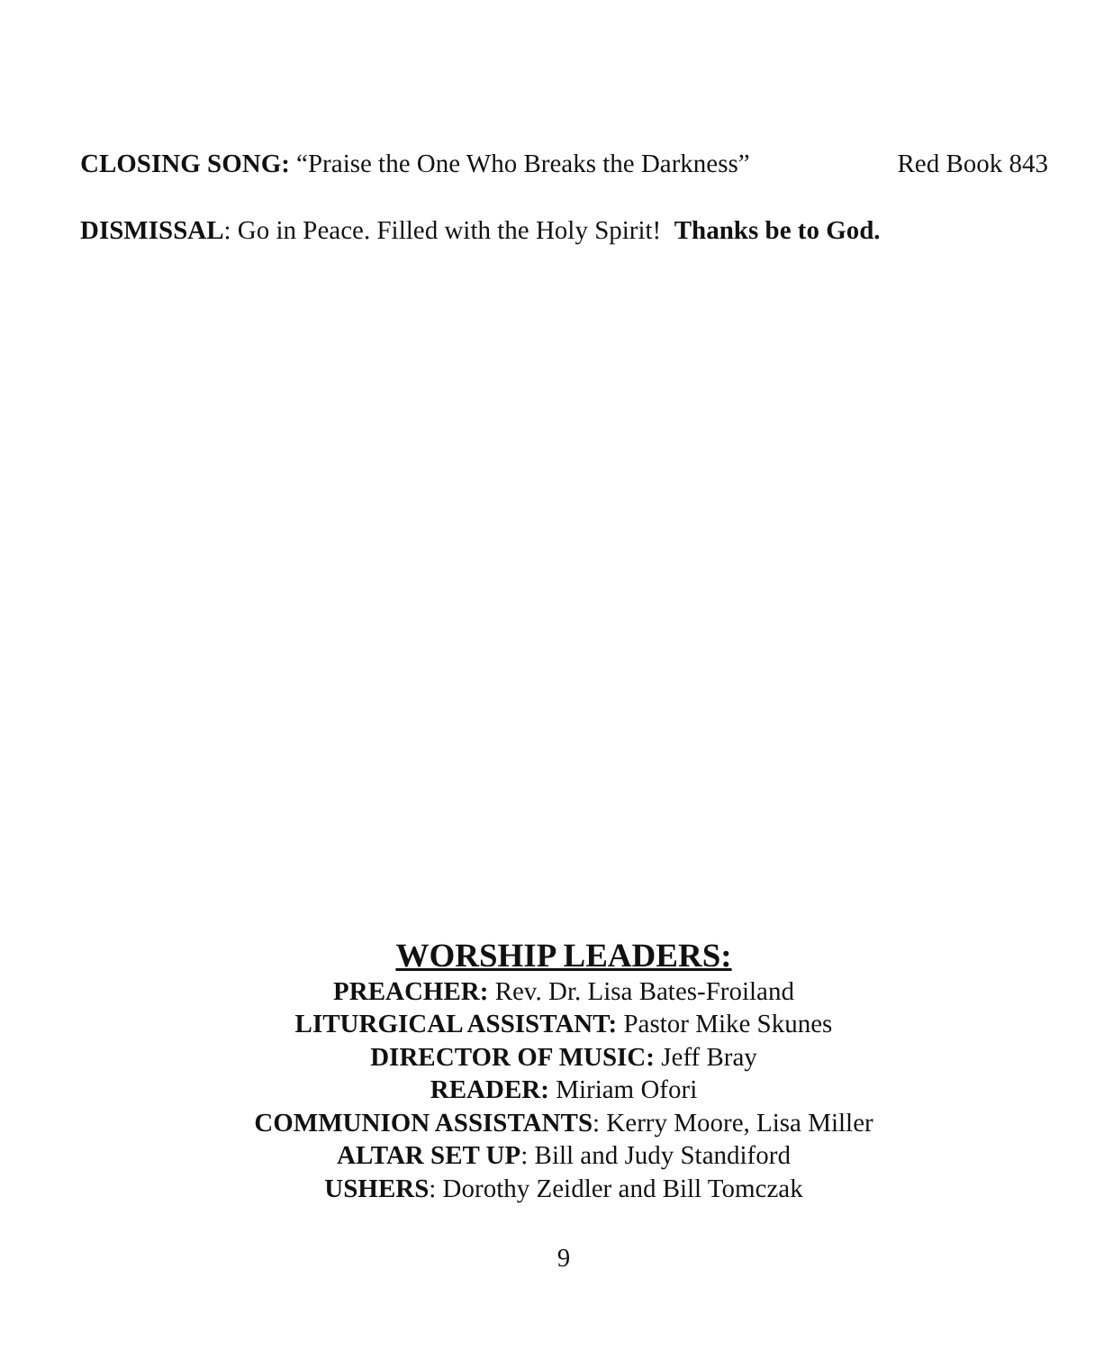CLOSING SONG: “Praise the One Who Breaks the Darkness” Red Book 843
DISMISSAL: Go in Peace. Filled with the Holy Spirit! Thanks be to God.
WORSHIP LEADERS:
PREACHER: Rev. Dr. Lisa Bates-Froiland
LITURGICAL ASSISTANT: Pastor Mike Skunes
DIRECTOR OF MUSIC: Jeff Bray
READER: Miriam Ofori
COMMUNION ASSISTANTS: Kerry Moore, Lisa Miller
ALTAR SET UP: Bill and Judy Standiford
USHERS: Dorothy Zeidler and Bill Tomczak
9